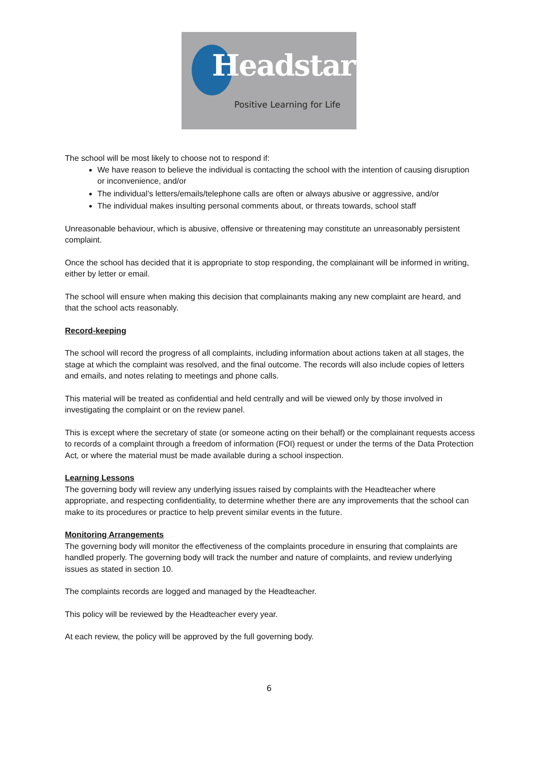Headstart
Positive Learning for Life
The school will be most likely to choose not to respond if:
We have reason to believe the individual is contacting the school with the intention of causing disruption or inconvenience, and/or
The individual’s letters/emails/telephone calls are often or always abusive or aggressive, and/or
The individual makes insulting personal comments about, or threats towards, school staff
Unreasonable behaviour, which is abusive, offensive or threatening may constitute an unreasonably persistent complaint.
Once the school has decided that it is appropriate to stop responding, the complainant will be informed in writing, either by letter or email.
The school will ensure when making this decision that complainants making any new complaint are heard, and that the school acts reasonably.
Record-keeping
The school will record the progress of all complaints, including information about actions taken at all stages, the stage at which the complaint was resolved, and the final outcome. The records will also include copies of letters and emails, and notes relating to meetings and phone calls.
This material will be treated as confidential and held centrally and will be viewed only by those involved in investigating the complaint or on the review panel.
This is except where the secretary of state (or someone acting on their behalf) or the complainant requests access to records of a complaint through a freedom of information (FOI) request or under the terms of the Data Protection Act, or where the material must be made available during a school inspection.
Learning Lessons
The governing body will review any underlying issues raised by complaints with the Headteacher where appropriate, and respecting confidentiality, to determine whether there are any improvements that the school can make to its procedures or practice to help prevent similar events in the future.
Monitoring Arrangements
The governing body will monitor the effectiveness of the complaints procedure in ensuring that complaints are handled properly. The governing body will track the number and nature of complaints, and review underlying issues as stated in section 10.
The complaints records are logged and managed by the Headteacher.
This policy will be reviewed by the Headteacher every year.
At each review, the policy will be approved by the full governing body.
6